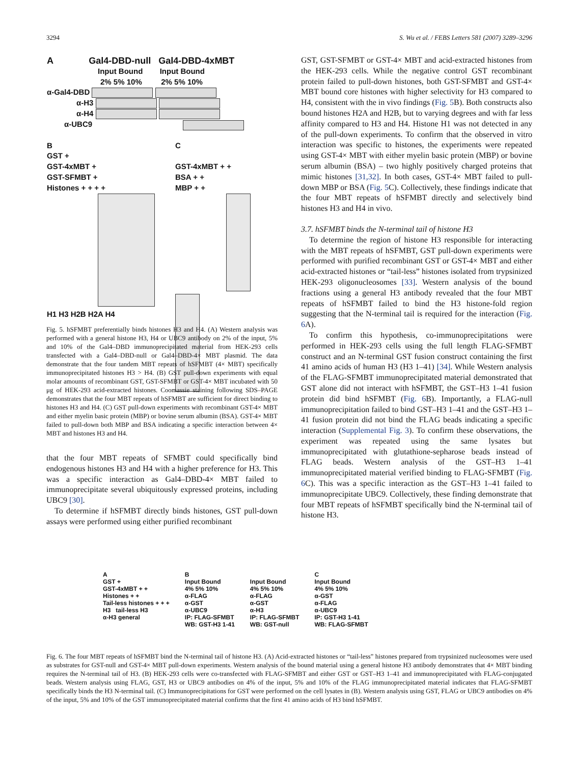3294 S. Wu et al. / FEBS Letters 581 (2007) 3289–3296
A Gal4-DBD-null Gal4-DBD-4xMBT
Input Bound Input Bound
2% 5% 10% 2% 5% 10%
α-Gal4-DBD
α-H3
α-H4
α-UBC9
B
GST +
GST-4xMBT +
GST-SFMBT +
Histones + + + +
H1 H3 H2B H2A H4
C
GST-4xMBT + +
BSA + +
MBP + +
Fig. 5. hSFMBT preferentially binds histones H3 and H4. (A) Western analysis was performed with a general histone H3, H4 or UBC9 antibody on 2% of the input, 5% and 10% of the Gal4–DBD immunoprecipitated material from HEK-293 cells transfected with a Gal4–DBD-null or Gal4–DBD-4× MBT plasmid. The data demonstrate that the four tandem MBT repeats of hSFMBT (4× MBT) specifically immunoprecipitated histones H3 > H4. (B) GST pull-down experiments with equal molar amounts of recombinant GST, GST-SFMBT or GST-4× MBT incubated with 50 μg of HEK-293 acid-extracted histones. Coomassie staining following SDS–PAGE demonstrates that the four MBT repeats of hSFMBT are sufficient for direct binding to histones H3 and H4. (C) GST pull-down experiments with recombinant GST-4× MBT and either myelin basic protein (MBP) or bovine serum albumin (BSA). GST-4× MBT failed to pull-down both MBP and BSA indicating a specific interaction between 4× MBT and histones H3 and H4.
that the four MBT repeats of SFMBT could specifically bind endogenous histones H3 and H4 with a higher preference for H3. This was a specific interaction as Gal4–DBD-4× MBT failed to immunoprecipitate several ubiquitously expressed proteins, including UBC9 [30].
To determine if hSFMBT directly binds histones, GST pull-down assays were performed using either purified recombinant
GST, GST-SFMBT or GST-4× MBT and acid-extracted histones from the HEK-293 cells. While the negative control GST recombinant protein failed to pull-down histones, both GST-SFMBT and GST-4× MBT bound core histones with higher selectivity for H3 compared to H4, consistent with the in vivo findings (Fig. 5 B). Both constructs also bound histones H2A and H2B, but to varying degrees and with far less affinity compared to H3 and H4. Histone H1 was not detected in any of the pull-down experiments. To confirm that the observed in vitro interaction was specific to histones, the experiments were repeated using GST-4× MBT with either myelin basic protein (MBP) or bovine serum albumin (BSA) – two highly positively charged proteins that mimic histones [31,32]. In both cases, GST-4× MBT failed to pull-down MBP or BSA (Fig. 5 C). Collectively, these findings indicate that the four MBT repeats of hSFMBT directly and selectively bind histones H3 and H4 in vivo.
3.7. hSFMBT binds the N-terminal tail of histone H3
To determine the region of histone H3 responsible for interacting with the MBT repeats of hSFMBT, GST pull-down experiments were performed with purified recombinant GST or GST-4× MBT and either acid-extracted histones or “tail-less” histones isolated from trypsinized HEK-293 oligonucleosomes [33]. Western analysis of the bound fractions using a general H3 antibody revealed that the four MBT repeats of hSFMBT failed to bind the H3 histone-fold region suggesting that the N-terminal tail is required for the interaction (Fig. 6 A).
To confirm this hypothesis, co-immunoprecipitations were performed in HEK-293 cells using the full length FLAG-SFMBT construct and an N-terminal GST fusion construct containing the first 41 amino acids of human H3 (H3 1–41) [34]. While Western analysis of the FLAG-SFMBT immunoprecipitated material demonstrated that GST alone did not interact with hSFMBT, the GST–H3 1–41 fusion protein did bind hSFMBT (Fig. 6 B). Importantly, a FLAG-null immunoprecipitation failed to bind GST–H3 1–41 and the GST–H3 1–41 fusion protein did not bind the FLAG beads indicating a specific interaction (Supplemental Fig. 3). To confirm these observations, the experiment was repeated using the same lysates but immunoprecipitated with glutathione-sepharose beads instead of FLAG beads. Western analysis of the GST–H3 1–41 immunoprecipitated material verified binding to FLAG-SFMBT (Fig. 6 C). This was a specific interaction as the GST–H3 1–41 failed to immunoprecipitate UBC9. Collectively, these finding demonstrate that four MBT repeats of hSFMBT specifically bind the N-terminal tail of histone H3.
A
GST +
GST-4xMBT + +
Histones + +
Tail-less histones + + +
H3 tail-less H3
α-H3 general
B
Input Bound
4% 5% 10%
α-FLAG
α-GST
α-UBC9
IP: FLAG-SFMBT
WB: GST-H3 1-41
Input Bound
4% 5% 10%
α-FLAG
α-GST
α-H3
IP: FLAG-SFMBT
WB: GST-null
C
Input Bound
4% 5% 10%
α-GST
α-FLAG
α-UBC9
IP: GST-H3 1-41
WB: FLAG-SFMBT
Fig. 6. The four MBT repeats of hSFMBT bind the N-terminal tail of histone H3. (A) Acid-extracted histones or “tail-less” histones prepared from trypsinized nucleosomes were used as substrates for GST-null and GST-4× MBT pull-down experiments. Western analysis of the bound material using a general histone H3 antibody demonstrates that 4× MBT binding requires the N-terminal tail of H3. (B) HEK-293 cells were co-transfected with FLAG-SFMBT and either GST or GST–H3 1–41 and immunoprecipitated with FLAG-conjugated beads. Western analysis using FLAG, GST, H3 or UBC9 antibodies on 4% of the input, 5% and 10% of the FLAG immunoprecipitated material indicates that FLAG-SFMBT specifically binds the H3 N-terminal tail. (C) Immunoprecipitations for GST were performed on the cell lysates in (B). Western analysis using GST, FLAG or UBC9 antibodies on 4% of the input, 5% and 10% of the GST immunoprecipitated material confirms that the first 41 amino acids of H3 bind hSFMBT.